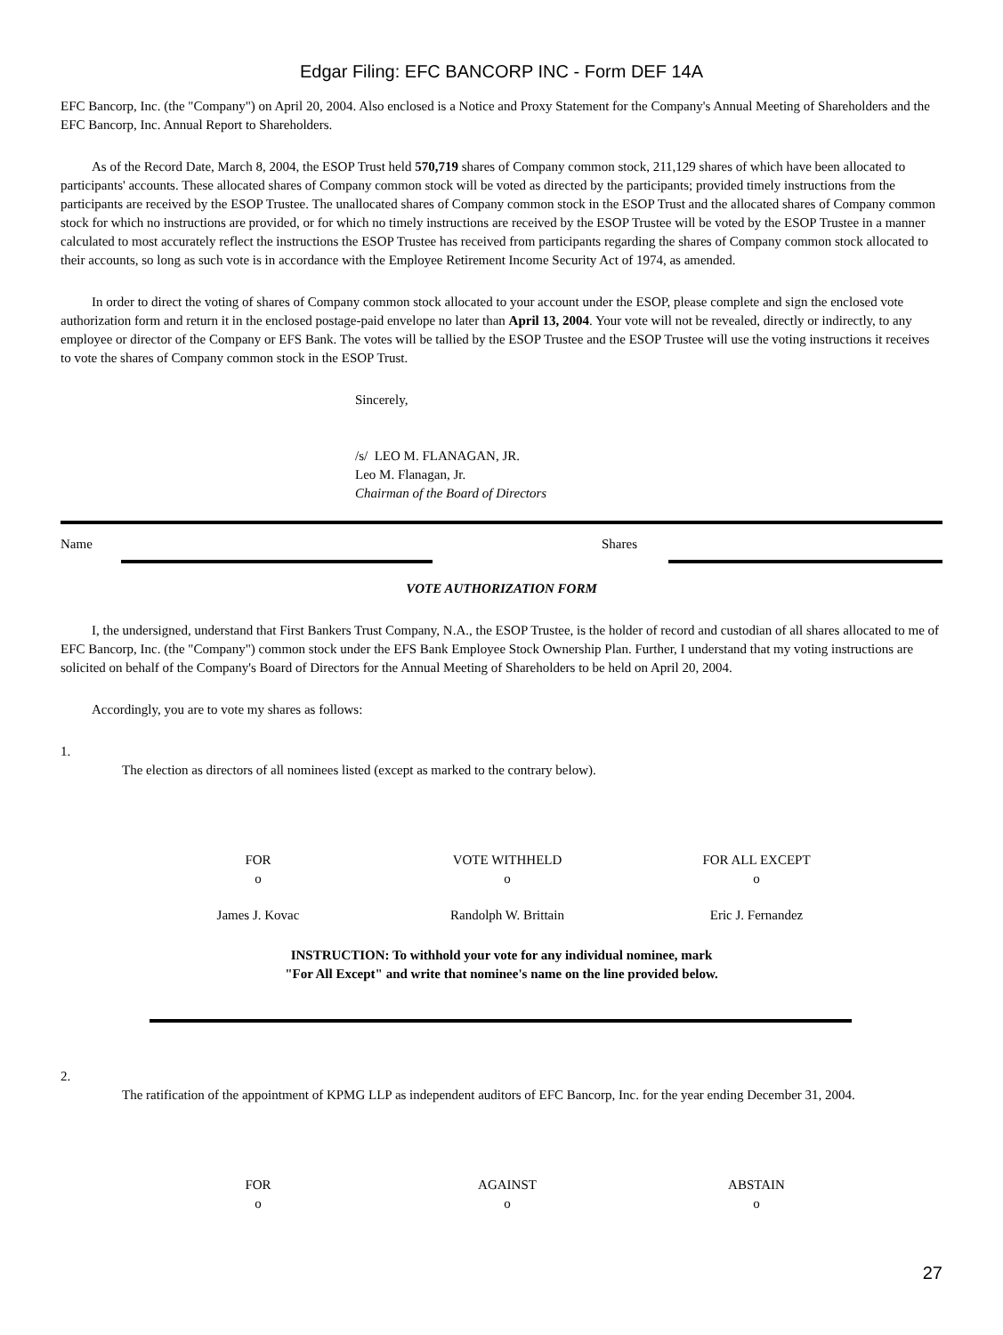Edgar Filing: EFC BANCORP INC - Form DEF 14A
EFC Bancorp, Inc. (the "Company") on April 20, 2004. Also enclosed is a Notice and Proxy Statement for the Company's Annual Meeting of Shareholders and the EFC Bancorp, Inc. Annual Report to Shareholders.
As of the Record Date, March 8, 2004, the ESOP Trust held 570,719 shares of Company common stock, 211,129 shares of which have been allocated to participants' accounts. These allocated shares of Company common stock will be voted as directed by the participants; provided timely instructions from the participants are received by the ESOP Trustee. The unallocated shares of Company common stock in the ESOP Trust and the allocated shares of Company common stock for which no instructions are provided, or for which no timely instructions are received by the ESOP Trustee will be voted by the ESOP Trustee in a manner calculated to most accurately reflect the instructions the ESOP Trustee has received from participants regarding the shares of Company common stock allocated to their accounts, so long as such vote is in accordance with the Employee Retirement Income Security Act of 1974, as amended.
In order to direct the voting of shares of Company common stock allocated to your account under the ESOP, please complete and sign the enclosed vote authorization form and return it in the enclosed postage-paid envelope no later than April 13, 2004. Your vote will not be revealed, directly or indirectly, to any employee or director of the Company or EFS Bank. The votes will be tallied by the ESOP Trustee and the ESOP Trustee will use the voting instructions it receives to vote the shares of Company common stock in the ESOP Trust.
Sincerely,
/s/ LEO M. FLANAGAN, JR.
Leo M. Flanagan, Jr.
Chairman of the Board of Directors
Name Shares
VOTE AUTHORIZATION FORM
I, the undersigned, understand that First Bankers Trust Company, N.A., the ESOP Trustee, is the holder of record and custodian of all shares allocated to me of EFC Bancorp, Inc. (the "Company") common stock under the EFS Bank Employee Stock Ownership Plan. Further, I understand that my voting instructions are solicited on behalf of the Company's Board of Directors for the Annual Meeting of Shareholders to be held on April 20, 2004.
Accordingly, you are to vote my shares as follows:
1.
The election as directors of all nominees listed (except as marked to the contrary below).
| FOR | VOTE WITHHELD | FOR ALL EXCEPT |
| o | o | o |
| James J. Kovac | Randolph W. Brittain | Eric J. Fernandez |
INSTRUCTION: To withhold your vote for any individual nominee, mark
"For All Except" and write that nominee's name on the line provided below.
2.
The ratification of the appointment of KPMG LLP as independent auditors of EFC Bancorp, Inc. for the year ending December 31, 2004.
| FOR | AGAINST | ABSTAIN |
| o | o | o |
27